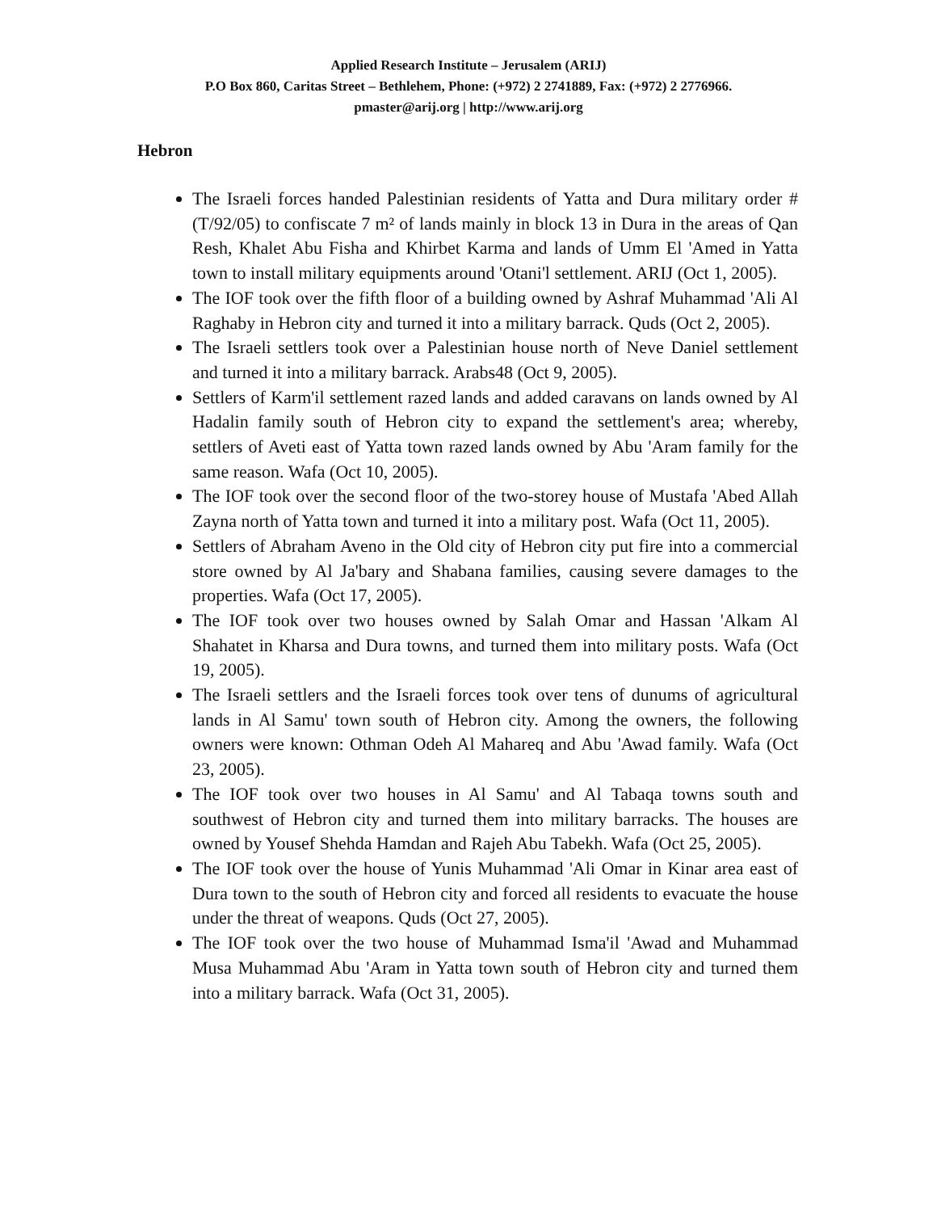Applied Research Institute – Jerusalem (ARIJ)
P.O Box 860, Caritas Street – Bethlehem, Phone: (+972) 2 2741889, Fax: (+972) 2 2776966.
pmaster@arij.org | http://www.arij.org
Hebron
The Israeli forces handed Palestinian residents of Yatta and Dura military order # (T/92/05) to confiscate 7 m² of lands mainly in block 13 in Dura in the areas of Qan Resh, Khalet Abu Fisha and Khirbet Karma and lands of Umm El 'Amed in Yatta town to install military equipments around 'Otani'l settlement. ARIJ (Oct 1, 2005).
The IOF took over the fifth floor of a building owned by Ashraf Muhammad 'Ali Al Raghaby in Hebron city and turned it into a military barrack. Quds (Oct 2, 2005).
The Israeli settlers took over a Palestinian house north of Neve Daniel settlement and turned it into a military barrack. Arabs48 (Oct 9, 2005).
Settlers of Karm'il settlement razed lands and added caravans on lands owned by Al Hadalin family south of Hebron city to expand the settlement's area; whereby, settlers of Aveti east of Yatta town razed lands owned by Abu 'Aram family for the same reason. Wafa (Oct 10, 2005).
The IOF took over the second floor of the two-storey house of Mustafa 'Abed Allah Zayna north of Yatta town and turned it into a military post. Wafa (Oct 11, 2005).
Settlers of Abraham Aveno in the Old city of Hebron city put fire into a commercial store owned by Al Ja'bary and Shabana families, causing severe damages to the properties. Wafa (Oct 17, 2005).
The IOF took over two houses owned by Salah Omar and Hassan 'Alkam Al Shahatet in Kharsa and Dura towns, and turned them into military posts. Wafa (Oct 19, 2005).
The Israeli settlers and the Israeli forces took over tens of dunums of agricultural lands in Al Samu' town south of Hebron city. Among the owners, the following owners were known: Othman Odeh Al Mahareq and Abu 'Awad family. Wafa (Oct 23, 2005).
The IOF took over two houses in Al Samu' and Al Tabaqa towns south and southwest of Hebron city and turned them into military barracks. The houses are owned by Yousef Shehda Hamdan and Rajeh Abu Tabekh. Wafa (Oct 25, 2005).
The IOF took over the house of Yunis Muhammad 'Ali Omar in Kinar area east of Dura town to the south of Hebron city and forced all residents to evacuate the house under the threat of weapons. Quds (Oct 27, 2005).
The IOF took over the two house of Muhammad Isma'il 'Awad and Muhammad Musa Muhammad Abu 'Aram in Yatta town south of Hebron city and turned them into a military barrack. Wafa (Oct 31, 2005).